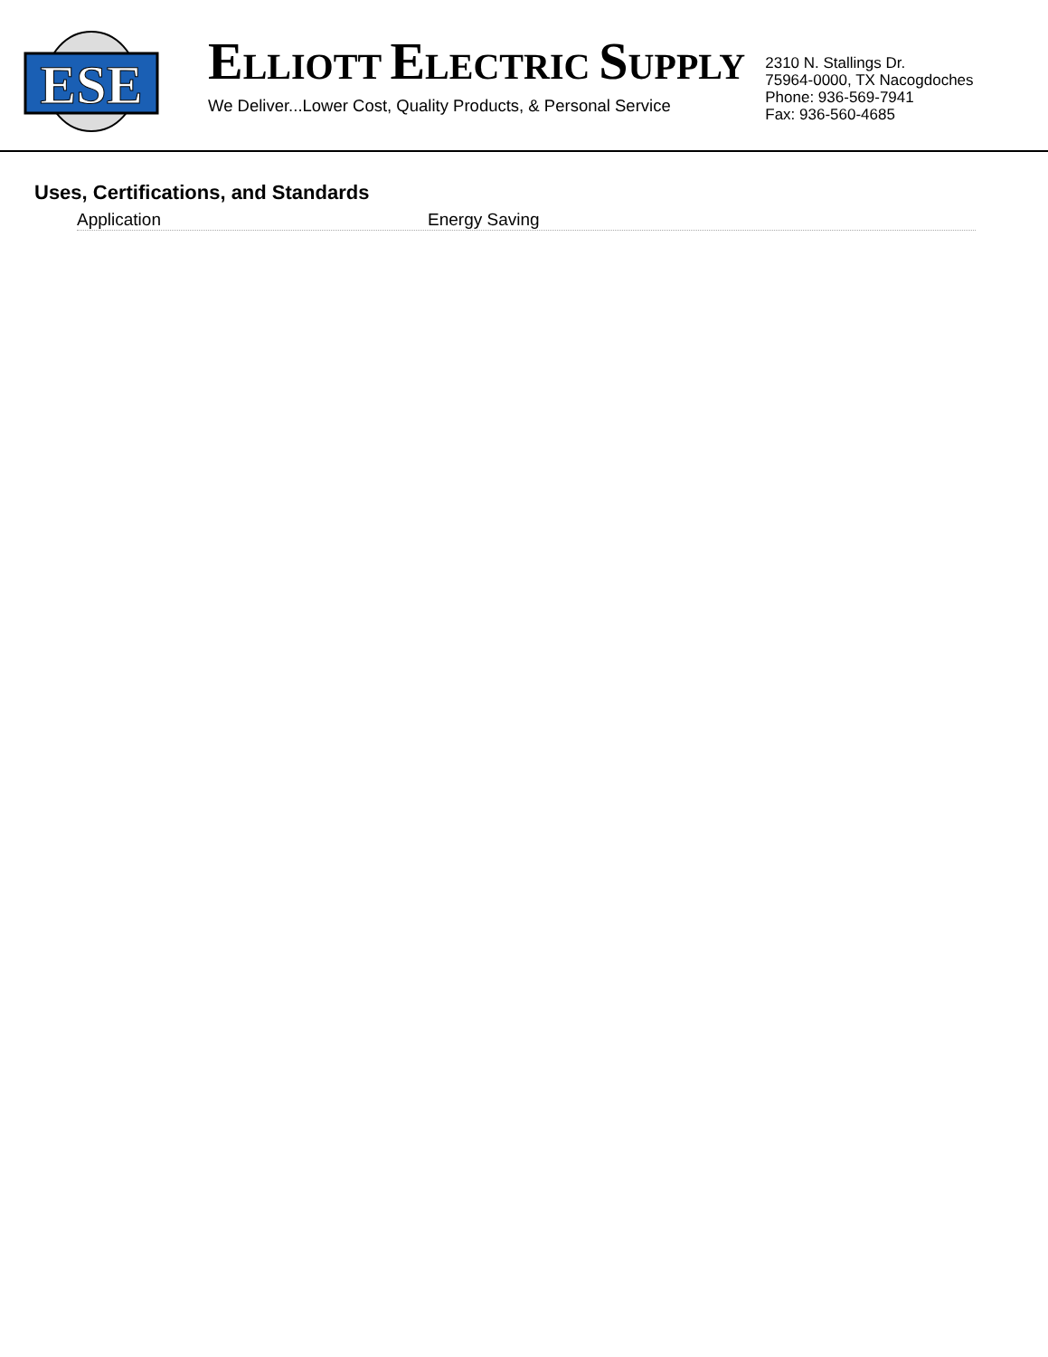ESE
ELLIOTT ELECTRIC SUPPLY
We Deliver...Lower Cost, Quality Products, & Personal Service
2310 N. Stallings Dr.
75964-0000, TX Nacogdoches
Phone: 936-569-7941
Fax: 936-560-4685
Uses, Certifications, and Standards
Application Energy Saving